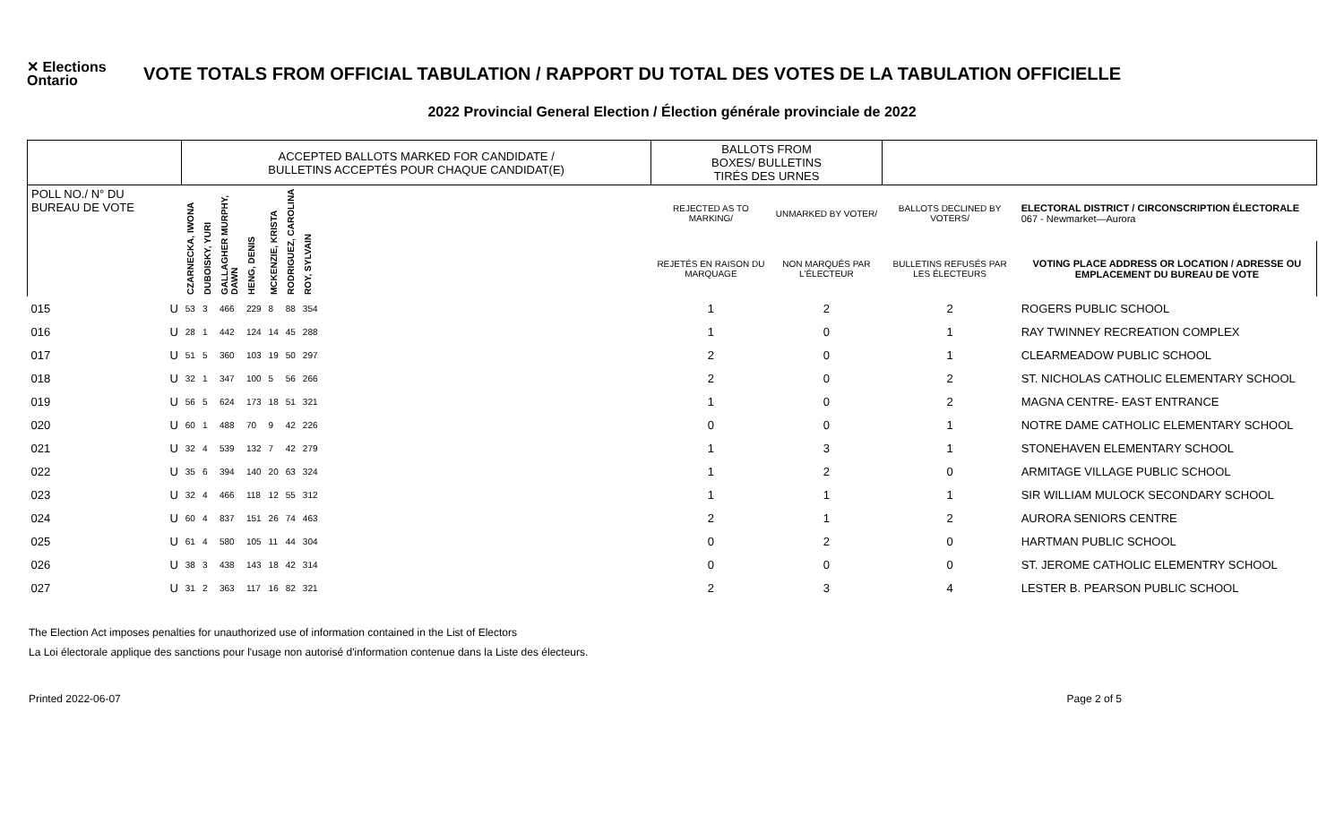✕ Elections Ontario
VOTE TOTALS FROM OFFICIAL TABULATION / RAPPORT DU TOTAL DES VOTES DE LA TABULATION OFFICIELLE
2022 Provincial General Election / Élection générale provinciale de 2022
| | | ACCEPTED BALLOTS MARKED FOR CANDIDATE / BULLETINS ACCEPTÉS POUR CHAQUE CANDIDAT(E) | | | | | | | | BALLOTS FROM BOXES/ BULLETINS TIRÉS DES URNES | | | |
| --- | --- | --- | --- | --- | --- | --- | --- | --- | --- | --- | --- | --- | --- |
| POLL NO./ N° DU BUREAU DE VOTE | | CZARNECKA, IWONA | DUBOISKY, YURI | GALLAGHER MURPHY, DAWN | HENG, DENIS | MCKENZIE, KRISTA | RODRIGUEZ, CAROLINA | ROY, SYLVAIN | | REJECTED AS TO MARKING/ | UNMARKED BY VOTER/ | BALLOTS DECLINED BY VOTERS/ | ELECTORAL DISTRICT / CIRCONSCRIPTION ÉLECTORALE 067 - Newmarket—Aurora |
| | | | | | | | | | | REJETÉS EN RAISON DU MARQUAGE | NON MARQUÉS PAR L'ÉLECTEUR | BULLETINS REFUSÉS PAR LES ÉLECTEURS | VOTING PLACE ADDRESS OR LOCATION / ADRESSE OU EMPLACEMENT DU BUREAU DE VOTE |
| 015 | U | 53 | 3 | 466 | 229 | 8 | 88 | 354 | | 1 | 2 | 2 | ROGERS PUBLIC SCHOOL |
| 016 | U | 28 | 1 | 442 | 124 | 14 | 45 | 288 | | 1 | 0 | 1 | RAY TWINNEY RECREATION COMPLEX |
| 017 | U | 51 | 5 | 360 | 103 | 19 | 50 | 297 | | 2 | 0 | 1 | CLEARMEADOW PUBLIC SCHOOL |
| 018 | U | 32 | 1 | 347 | 100 | 5 | 56 | 266 | | 2 | 0 | 2 | ST. NICHOLAS CATHOLIC ELEMENTARY SCHOOL |
| 019 | U | 56 | 5 | 624 | 173 | 18 | 51 | 321 | | 1 | 0 | 2 | MAGNA CENTRE- EAST ENTRANCE |
| 020 | U | 60 | 1 | 488 | 70 | 9 | 42 | 226 | | 0 | 0 | 1 | NOTRE DAME CATHOLIC ELEMENTARY SCHOOL |
| 021 | U | 32 | 4 | 539 | 132 | 7 | 42 | 279 | | 1 | 3 | 1 | STONEHAVEN ELEMENTARY SCHOOL |
| 022 | U | 35 | 6 | 394 | 140 | 20 | 63 | 324 | | 1 | 2 | 0 | ARMITAGE VILLAGE PUBLIC SCHOOL |
| 023 | U | 32 | 4 | 466 | 118 | 12 | 55 | 312 | | 1 | 1 | 1 | SIR WILLIAM MULOCK SECONDARY SCHOOL |
| 024 | U | 60 | 4 | 837 | 151 | 26 | 74 | 463 | | 2 | 1 | 2 | AURORA SENIORS CENTRE |
| 025 | U | 61 | 4 | 580 | 105 | 11 | 44 | 304 | | 0 | 2 | 0 | HARTMAN PUBLIC SCHOOL |
| 026 | U | 38 | 3 | 438 | 143 | 18 | 42 | 314 | | 0 | 0 | 0 | ST. JEROME CATHOLIC ELEMENTRY SCHOOL |
| 027 | U | 31 | 2 | 363 | 117 | 16 | 82 | 321 | | 2 | 3 | 4 | LESTER B. PEARSON PUBLIC SCHOOL |
The Election Act imposes penalties for unauthorized use of information contained in the List of Electors
La Loi électorale applique des sanctions pour l'usage non autorisé d'information contenue dans la Liste des électeurs.
Printed 2022-06-07 Page 2 of 5